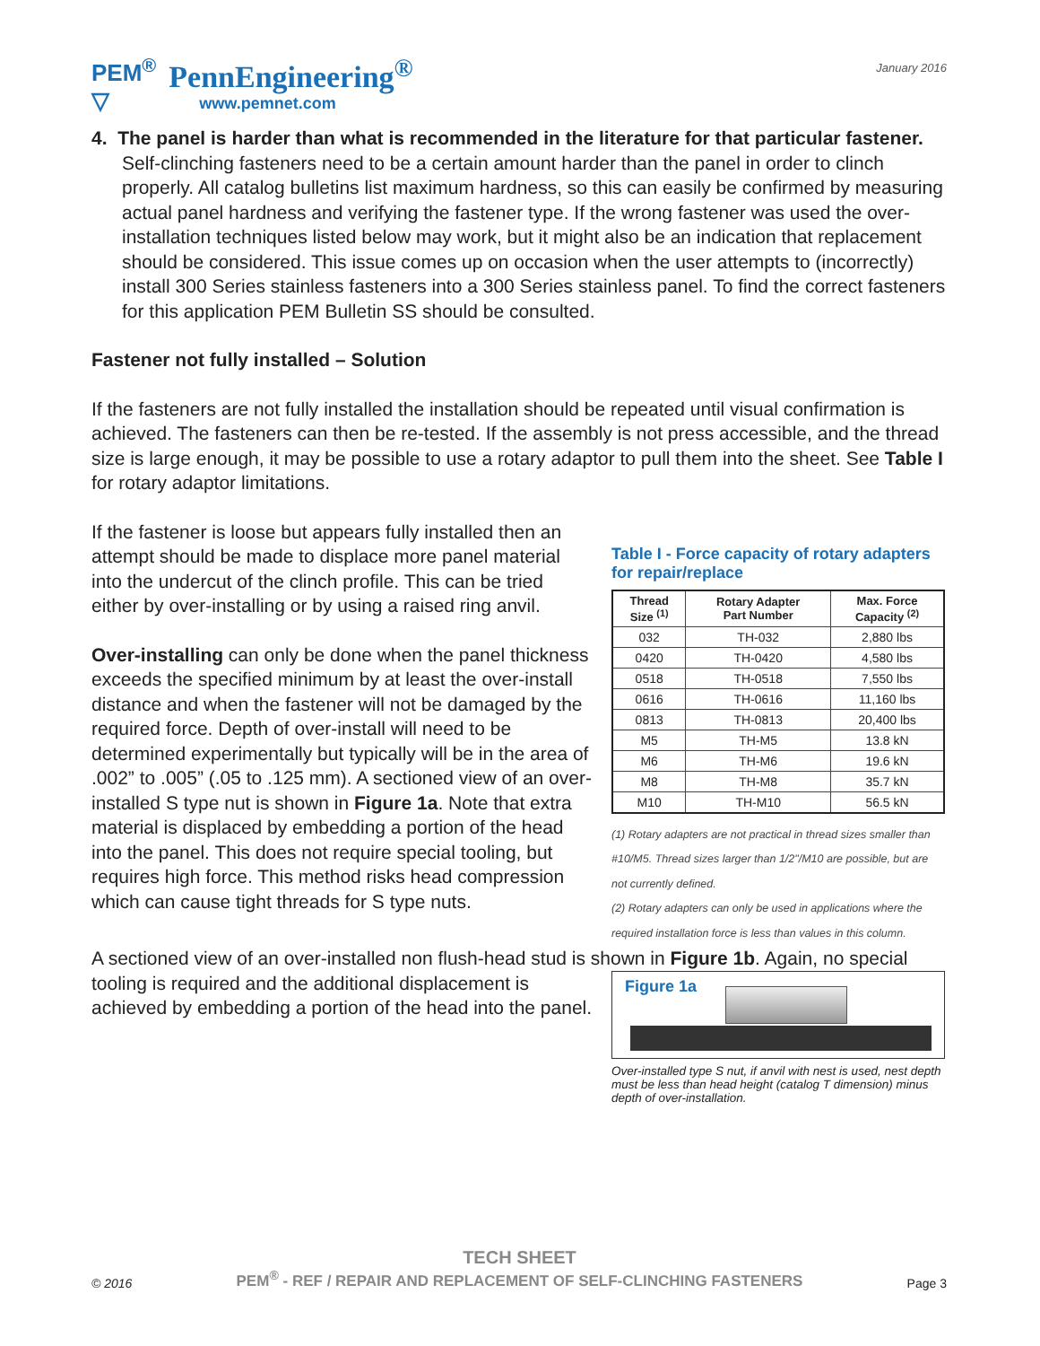PEM<sup>®</sup>
▽
PennEngineering<sup>®</sup>
www.pemnet.com
January 2016
4. The panel is harder than what is recommended in the literature for that particular fastener.
Self-clinching fasteners need to be a certain amount harder than the panel in order to clinch properly. All catalog bulletins list maximum hardness, so this can easily be confirmed by measuring actual panel hardness and verifying the fastener type. If the wrong fastener was used the over-installation techniques listed below may work, but it might also be an indication that replacement should be considered. This issue comes up on occasion when the user attempts to (incorrectly) install 300 Series stainless fasteners into a 300 Series stainless panel. To find the correct fasteners for this application PEM Bulletin SS should be consulted.
Fastener not fully installed – Solution
If the fasteners are not fully installed the installation should be repeated until visual confirmation is achieved. The fasteners can then be re-tested. If the assembly is not press accessible, and the thread size is large enough, it may be possible to use a rotary adaptor to pull them into the sheet. See Table I for rotary adaptor limitations.
If the fastener is loose but appears fully installed then an attempt should be made to displace more panel material into the undercut of the clinch profile. This can be tried either by over-installing or by using a raised ring anvil.
Over-installing can only be done when the panel thickness exceeds the specified minimum by at least the over-install distance and when the fastener will not be damaged by the required force. Depth of over-install will need to be determined experimentally but typically will be in the area of .002” to .005” (.05 to .125 mm). A sectioned view of an over-installed S type nut is shown in Figure 1a. Note that extra material is displaced by embedding a portion of the head into the panel. This does not require special tooling, but requires high force. This method risks head compression which can cause tight threads for S type nuts.
Table I - Force capacity of rotary adapters for repair/replace
| Thread Size <sup>(1)</sup> | Rotary Adapter Part Number | Max. Force Capacity <sup>(2)</sup> |
| --- | --- | --- |
| 032 | TH-032 | 2,880 lbs |
| 0420 | TH-0420 | 4,580 lbs |
| 0518 | TH-0518 | 7,550 lbs |
| 0616 | TH-0616 | 11,160 lbs |
| 0813 | TH-0813 | 20,400 lbs |
| M5 | TH-M5 | 13.8 kN |
| M6 | TH-M6 | 19.6 kN |
| M8 | TH-M8 | 35.7 kN |
| M10 | TH-M10 | 56.5 kN |
(1) Rotary adapters are not practical in thread sizes smaller than #10/M5. Thread sizes larger than 1/2"/M10 are possible, but are not currently defined.
(2) Rotary adapters can only be used in applications where the required installation force is less than values in this column.
A sectioned view of an over-installed non flush-head stud is shown in Figure 1b. Again, no special
tooling is required and the additional displacement is achieved by embedding a portion of the head into the panel.
Figure 1a
Over-installed type S nut, if anvil with nest is used, nest depth must be less than head height (catalog T dimension) minus depth of over-installation.
© 2016
TECH SHEET
PEM<sup>®</sup> - REF / REPAIR AND REPLACEMENT OF SELF-CLINCHING FASTENERS
Page 3